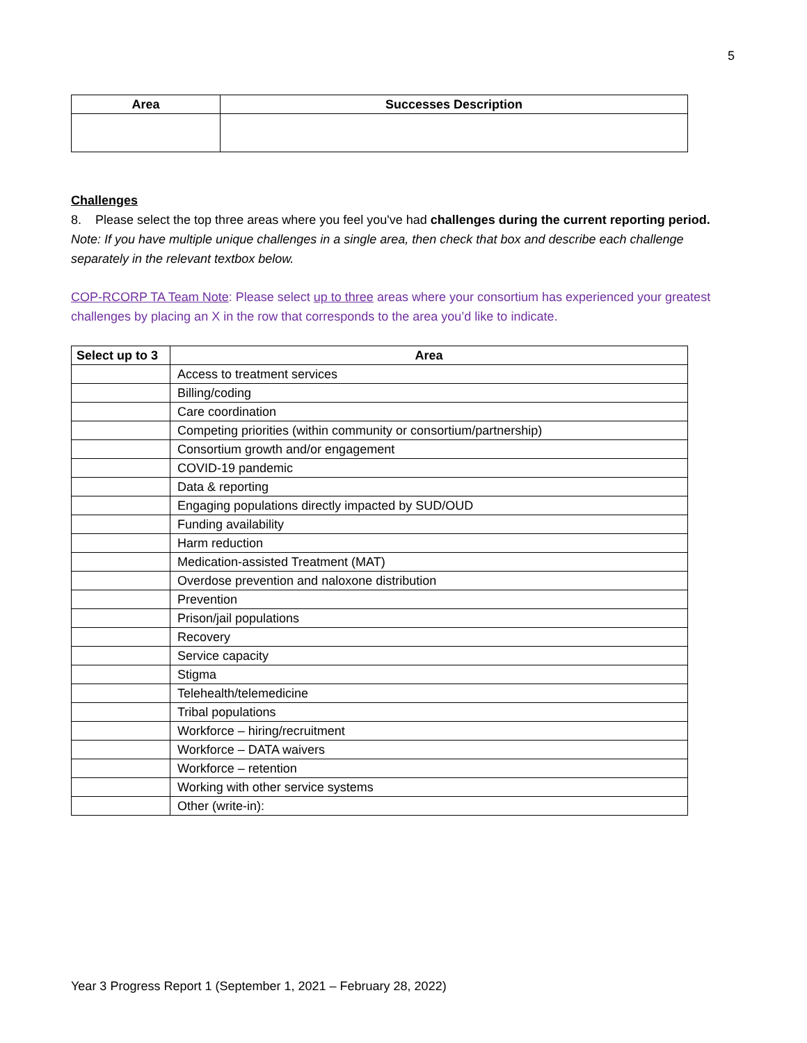5
| Area | Successes Description |
| --- | --- |
Challenges
8. Please select the top three areas where you feel you've had challenges during the current reporting period.
Note: If you have multiple unique challenges in a single area, then check that box and describe each challenge separately in the relevant textbox below.
COP-RCORP TA Team Note: Please select up to three areas where your consortium has experienced your greatest challenges by placing an X in the row that corresponds to the area you’d like to indicate.
| Select up to 3 | Area |
| --- | --- |
| | Access to treatment services |
| | Billing/coding |
| | Care coordination |
| | Competing priorities (within community or consortium/partnership) |
| | Consortium growth and/or engagement |
| | COVID-19 pandemic |
| | Data & reporting |
| | Engaging populations directly impacted by SUD/OUD |
| | Funding availability |
| | Harm reduction |
| | Medication-assisted Treatment (MAT) |
| | Overdose prevention and naloxone distribution |
| | Prevention |
| | Prison/jail populations |
| | Recovery |
| | Service capacity |
| | Stigma |
| | Telehealth/telemedicine |
| | Tribal populations |
| | Workforce – hiring/recruitment |
| | Workforce – DATA waivers |
| | Workforce – retention |
| | Working with other service systems |
| | Other (write-in): |
Year 3 Progress Report 1 (September 1, 2021 – February 28, 2022)